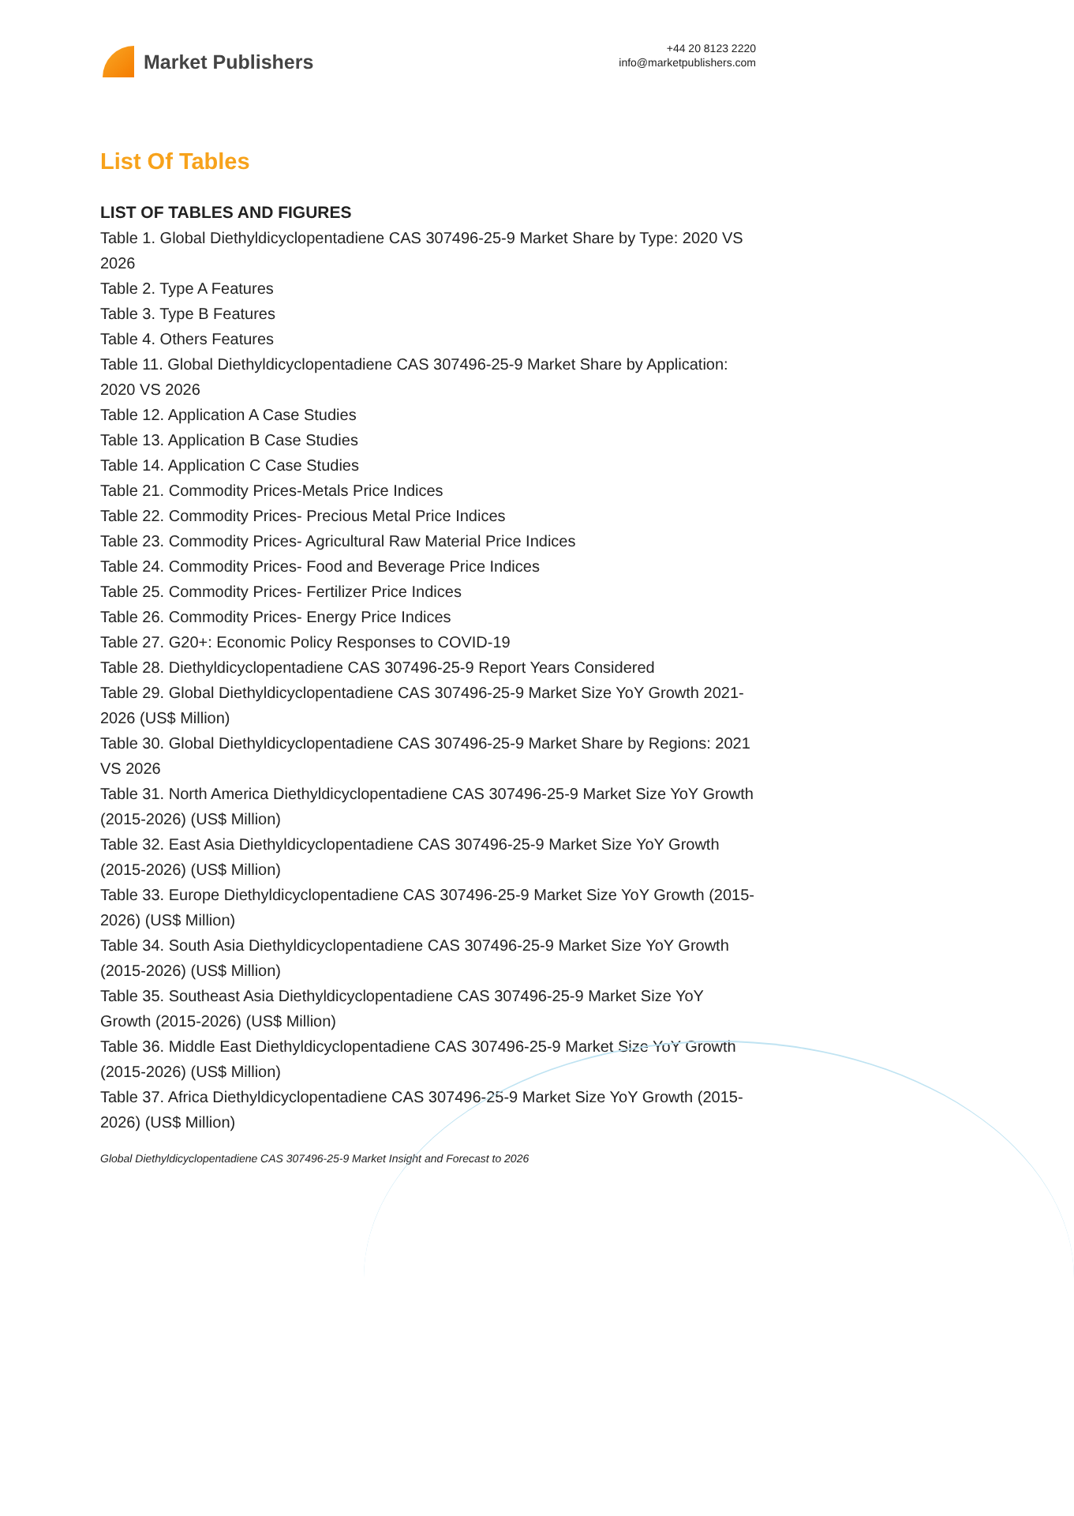Market Publishers
+44 20 8123 2220
info@marketpublishers.com
List Of Tables
LIST OF TABLES AND FIGURES
Table 1. Global Diethyldicyclopentadiene CAS 307496-25-9 Market Share by Type: 2020 VS 2026
Table 2. Type A Features
Table 3. Type B Features
Table 4. Others Features
Table 11. Global Diethyldicyclopentadiene CAS 307496-25-9 Market Share by Application: 2020 VS 2026
Table 12. Application A Case Studies
Table 13. Application B Case Studies
Table 14. Application C Case Studies
Table 21. Commodity Prices-Metals Price Indices
Table 22. Commodity Prices- Precious Metal Price Indices
Table 23. Commodity Prices- Agricultural Raw Material Price Indices
Table 24. Commodity Prices- Food and Beverage Price Indices
Table 25. Commodity Prices- Fertilizer Price Indices
Table 26. Commodity Prices- Energy Price Indices
Table 27. G20+: Economic Policy Responses to COVID-19
Table 28. Diethyldicyclopentadiene CAS 307496-25-9 Report Years Considered
Table 29. Global Diethyldicyclopentadiene CAS 307496-25-9 Market Size YoY Growth 2021-2026 (US$ Million)
Table 30. Global Diethyldicyclopentadiene CAS 307496-25-9 Market Share by Regions: 2021 VS 2026
Table 31. North America Diethyldicyclopentadiene CAS 307496-25-9 Market Size YoY Growth (2015-2026) (US$ Million)
Table 32. East Asia Diethyldicyclopentadiene CAS 307496-25-9 Market Size YoY Growth (2015-2026) (US$ Million)
Table 33. Europe Diethyldicyclopentadiene CAS 307496-25-9 Market Size YoY Growth (2015-2026) (US$ Million)
Table 34. South Asia Diethyldicyclopentadiene CAS 307496-25-9 Market Size YoY Growth (2015-2026) (US$ Million)
Table 35. Southeast Asia Diethyldicyclopentadiene CAS 307496-25-9 Market Size YoY Growth (2015-2026) (US$ Million)
Table 36. Middle East Diethyldicyclopentadiene CAS 307496-25-9 Market Size YoY Growth (2015-2026) (US$ Million)
Table 37. Africa Diethyldicyclopentadiene CAS 307496-25-9 Market Size YoY Growth (2015-2026) (US$ Million)
Global Diethyldicyclopentadiene CAS 307496-25-9 Market Insight and Forecast to 2026